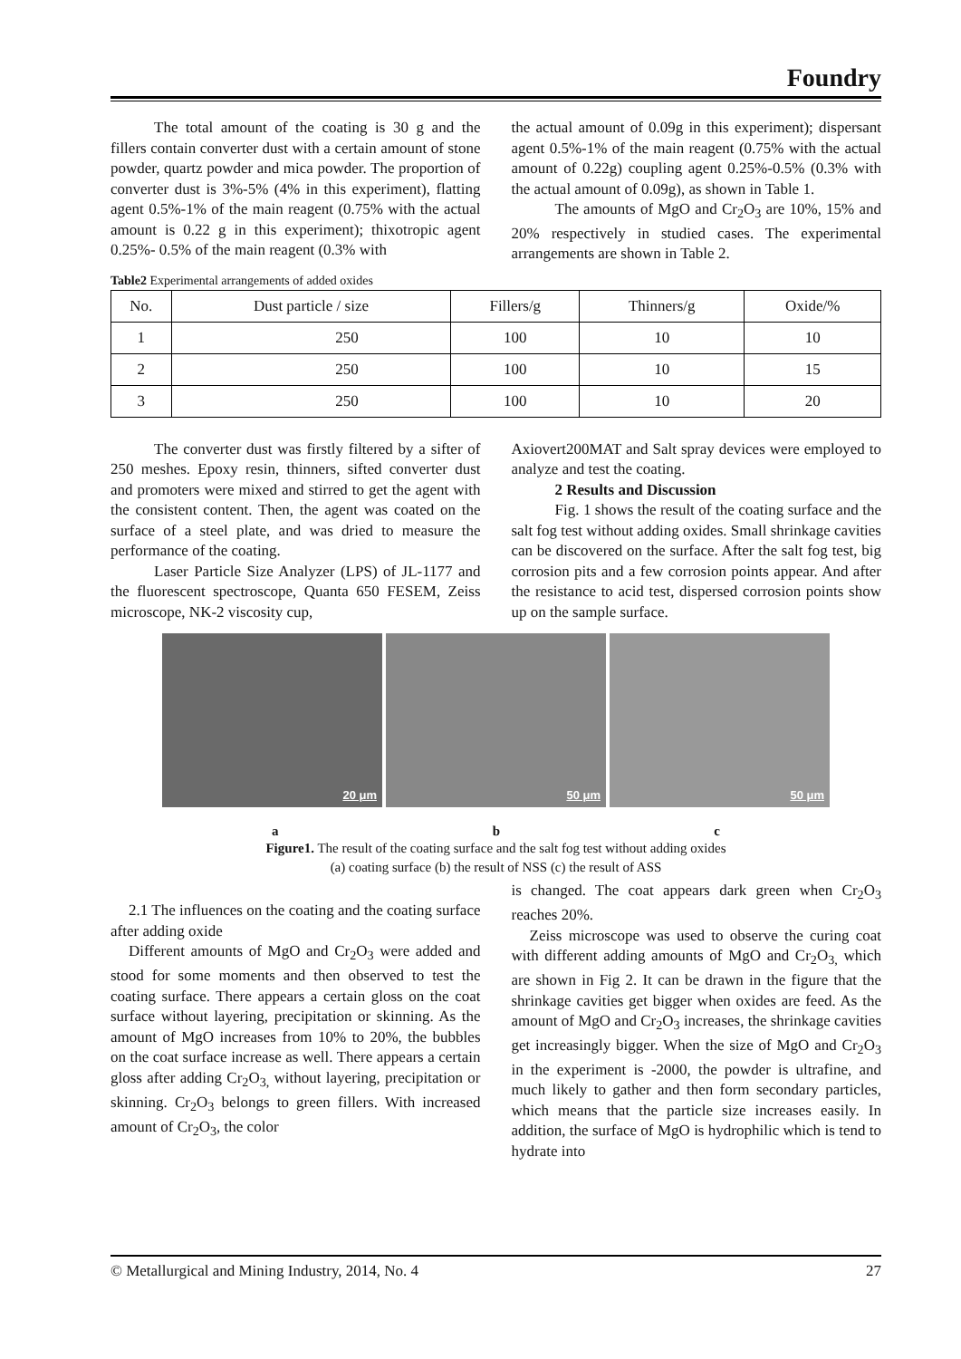Foundry
The total amount of the coating is 30 g and the fillers contain converter dust with a certain amount of stone powder, quartz powder and mica powder. The proportion of converter dust is 3%-5% (4% in this experiment), flatting agent 0.5%-1% of the main reagent (0.75% with the actual amount is 0.22 g in this experiment); thixotropic agent 0.25%- 0.5% of the main reagent (0.3% with
the actual amount of 0.09g in this experiment); dispersant agent 0.5%-1% of the main reagent (0.75% with the actual amount of 0.22g) coupling agent 0.25%-0.5% (0.3% with the actual amount of 0.09g), as shown in Table 1.
The amounts of MgO and Cr<sub>2</sub>O<sub>3</sub> are 10%, 15% and 20% respectively in studied cases. The experimental arrangements are shown in Table 2.
Table2 Experimental arrangements of added oxides
| No. | Dust particle / size | Fillers/g | Thinners/g | Oxide/% |
| --- | --- | --- | --- | --- |
| 1 | 250 | 100 | 10 | 10 |
| 2 | 250 | 100 | 10 | 15 |
| 3 | 250 | 100 | 10 | 20 |
The converter dust was firstly filtered by a sifter of 250 meshes. Epoxy resin, thinners, sifted converter dust and promoters were mixed and stirred to get the agent with the consistent content. Then, the agent was coated on the surface of a steel plate, and was dried to measure the performance of the coating.
Laser Particle Size Analyzer (LPS) of JL-1177 and the fluorescent spectroscope, Quanta 650 FESEM, Zeiss microscope, NK-2 viscosity cup,
Axiovert200MAT and Salt spray devices were employed to analyze and test the coating.
2 Results and Discussion
Fig. 1 shows the result of the coating surface and the salt fog test without adding oxides. Small shrinkage cavities can be discovered on the surface. After the salt fog test, big corrosion pits and a few corrosion points appear. And after the resistance to acid test, dispersed corrosion points show up on the sample surface.
20 μm
50 μm
50 μm
a b c
Figure1. The result of the coating surface and the salt fog test without adding oxides
(a) coating surface (b) the result of NSS (c) the result of ASS
2.1 The influences on the coating and the coating surface after adding oxide
Different amounts of MgO and Cr<sub>2</sub>O<sub>3</sub> were added and stood for some moments and then observed to test the coating surface. There appears a certain gloss on the coat surface without layering, precipitation or skinning. As the amount of MgO increases from 10% to 20%, the bubbles on the coat surface increase as well. There appears a certain gloss after adding Cr<sub>2</sub>O<sub>3,</sub> without layering, precipitation or skinning. Cr<sub>2</sub>O<sub>3</sub> belongs to green fillers. With increased amount of Cr<sub>2</sub>O<sub>3</sub>, the color
is changed. The coat appears dark green when Cr<sub>2</sub>O<sub>3</sub> reaches 20%.
Zeiss microscope was used to observe the curing coat with different adding amounts of MgO and Cr<sub>2</sub>O<sub>3,</sub> which are shown in Fig 2. It can be drawn in the figure that the shrinkage cavities get bigger when oxides are feed. As the amount of MgO and Cr<sub>2</sub>O<sub>3</sub> increases, the shrinkage cavities get increasingly bigger. When the size of MgO and Cr<sub>2</sub>O<sub>3</sub> in the experiment is -2000, the powder is ultrafine, and much likely to gather and then form secondary particles, which means that the particle size increases easily. In addition, the surface of MgO is hydrophilic which is tend to hydrate into
© Metallurgical and Mining Industry, 2014, No. 4 27